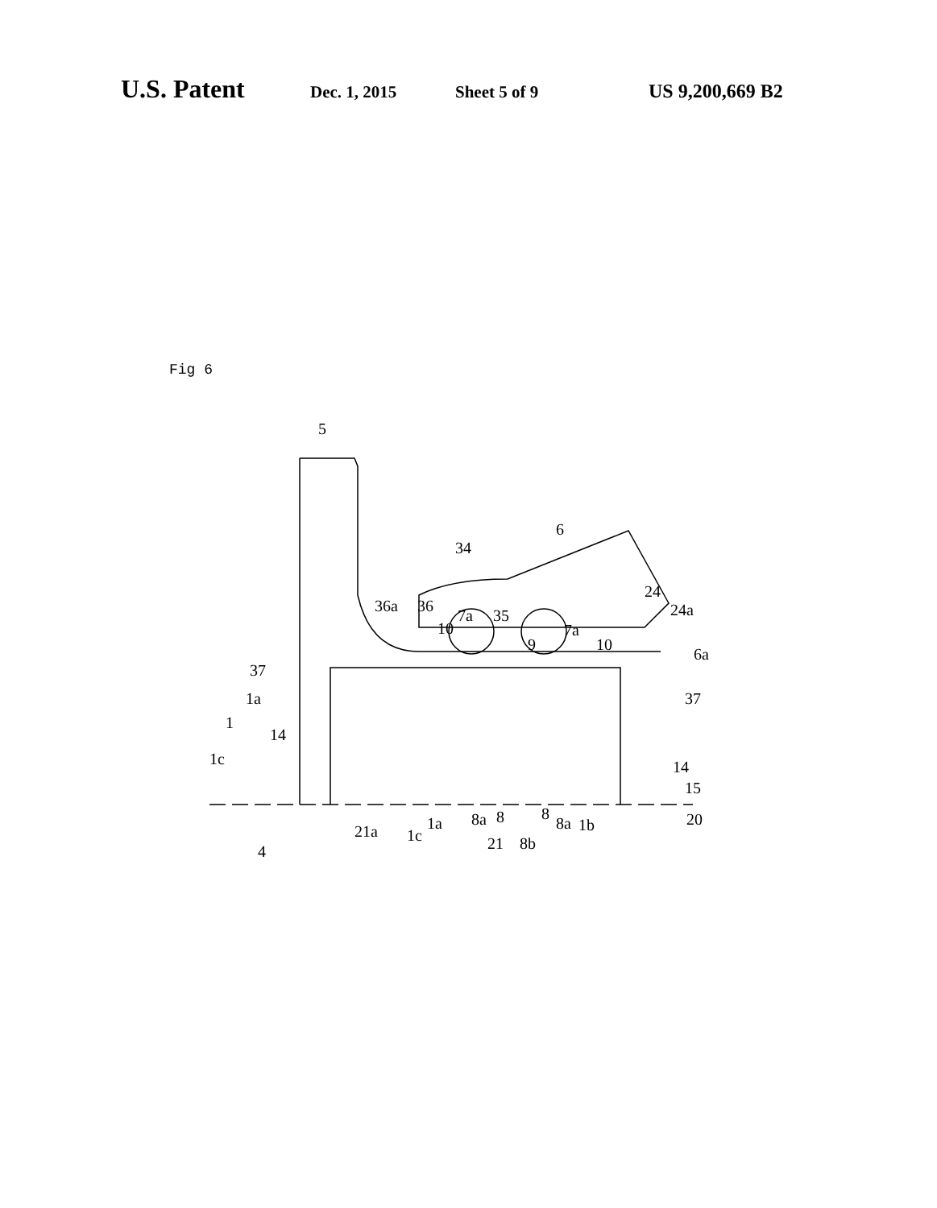U.S. Patent Dec. 1, 2015 Sheet 5 of 9 US 9,200,669 B2
Fig 6
5
6
34
36a
36
7a
35
7a
10
9
10
24
24a
6a
37
1a
1
14
1c
37
14
15
21a
1c
1a
8a
8
8
8a
1b
21
8b
20
4